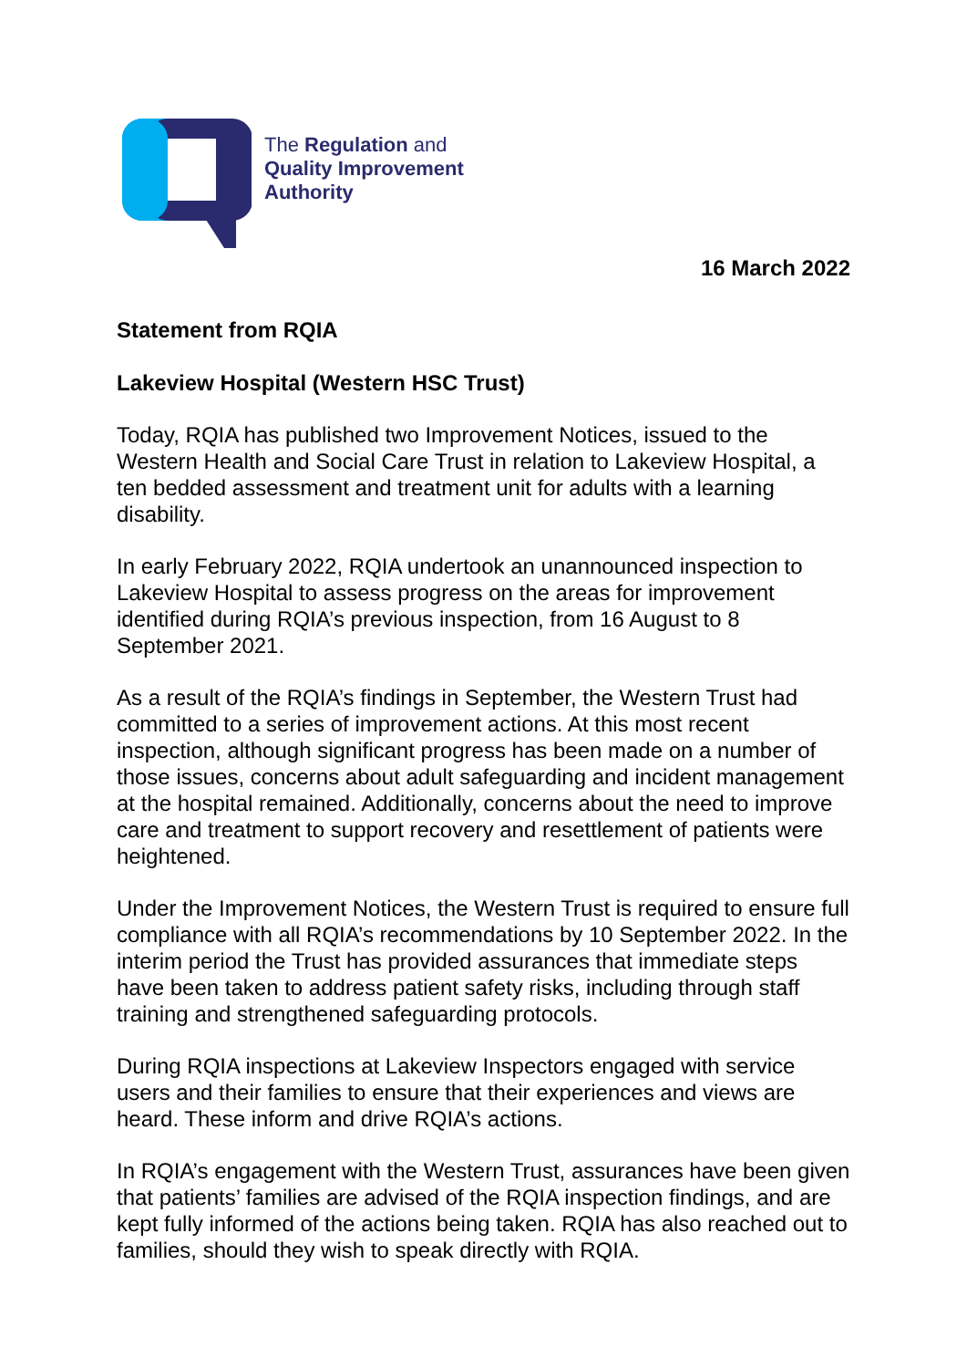The Regulation and
Quality Improvement
Authority
16 March 2022
Statement from RQIA
Lakeview Hospital (Western HSC Trust)
Today, RQIA has published two Improvement Notices, issued to the Western Health and Social Care Trust in relation to Lakeview Hospital, a ten bedded assessment and treatment unit for adults with a learning disability.
In early February 2022, RQIA undertook an unannounced inspection to Lakeview Hospital to assess progress on the areas for improvement identified during RQIA’s previous inspection, from 16 August to 8 September 2021.
As a result of the RQIA’s findings in September, the Western Trust had committed to a series of improvement actions. At this most recent inspection, although significant progress has been made on a number of those issues, concerns about adult safeguarding and incident management at the hospital remained. Additionally, concerns about the need to improve care and treatment to support recovery and resettlement of patients were heightened.
Under the Improvement Notices, the Western Trust is required to ensure full compliance with all RQIA’s recommendations by 10 September 2022. In the interim period the Trust has provided assurances that immediate steps have been taken to address patient safety risks, including through staff training and strengthened safeguarding protocols.
During RQIA inspections at Lakeview Inspectors engaged with service users and their families to ensure that their experiences and views are heard. These inform and drive RQIA’s actions.
In RQIA’s engagement with the Western Trust, assurances have been given that patients’ families are advised of the RQIA inspection findings, and are kept fully informed of the actions being taken. RQIA has also reached out to families, should they wish to speak directly with RQIA.